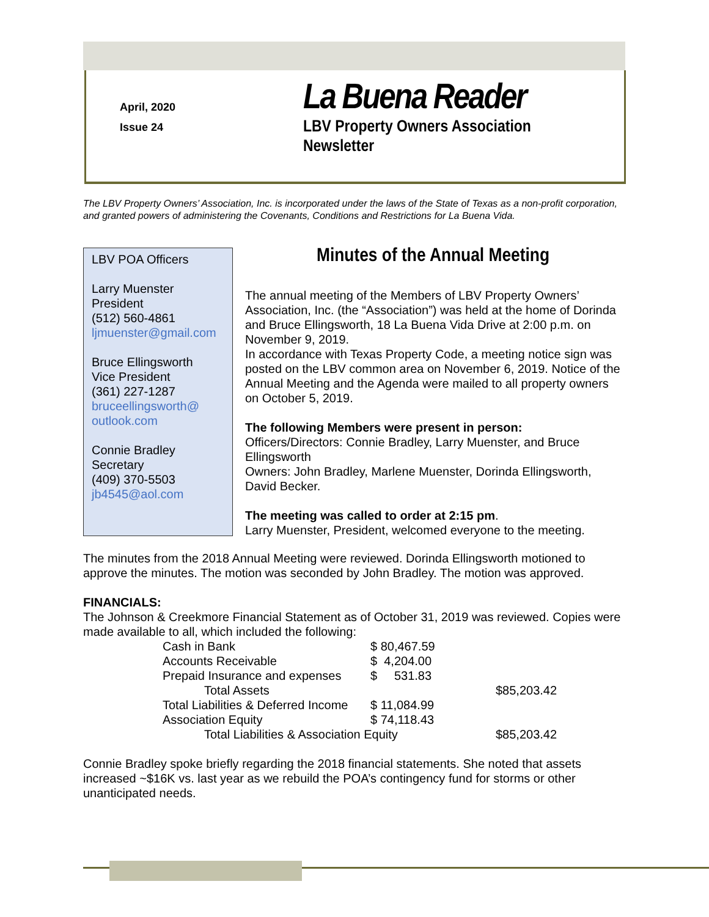April, 2020
Issue 24
La Buena Reader
LBV Property Owners Association
Newsletter
The LBV Property Owners’ Association, Inc. is incorporated under the laws of the State of Texas as a non-profit corporation, and granted powers of administering the Covenants, Conditions and Restrictions for La Buena Vida.
LBV POA Officers
Larry Muenster
President
(512) 560-4861
ljmuenster@gmail.com
Bruce Ellingsworth
Vice President
(361) 227-1287
bruceellingsworth@
outlook.com
Connie Bradley
Secretary
(409) 370-5503
jb4545@aol.com
Minutes of the Annual Meeting
The annual meeting of the Members of LBV Property Owners’ Association, Inc. (the “Association”) was held at the home of Dorinda and Bruce Ellingsworth, 18 La Buena Vida Drive at 2:00 p.m. on November 9, 2019.
In accordance with Texas Property Code, a meeting notice sign was posted on the LBV common area on November 6, 2019. Notice of the Annual Meeting and the Agenda were mailed to all property owners on October 5, 2019.
The following Members were present in person:
Officers/Directors: Connie Bradley, Larry Muenster, and Bruce Ellingsworth
Owners: John Bradley, Marlene Muenster, Dorinda Ellingsworth, David Becker.
The meeting was called to order at 2:15 pm.
Larry Muenster, President, welcomed everyone to the meeting.
The minutes from the 2018 Annual Meeting were reviewed. Dorinda Ellingsworth motioned to approve the minutes. The motion was seconded by John Bradley. The motion was approved.
FINANCIALS:
The Johnson & Creekmore Financial Statement as of October 31, 2019 was reviewed. Copies were made available to all, which included the following:
| Cash in Bank | $ 80,467.59 | |
| Accounts Receivable | $ 4,204.00 | |
| Prepaid Insurance and expenses | $ 531.83 | |
| Total Assets | | $85,203.42 |
| Total Liabilities & Deferred Income | $ 11,084.99 | |
| Association Equity | $ 74,118.43 | |
| Total Liabilities & Association Equity | | $85,203.42 |
Connie Bradley spoke briefly regarding the 2018 financial statements. She noted that assets increased ~$16K vs. last year as we rebuild the POA’s contingency fund for storms or other unanticipated needs.